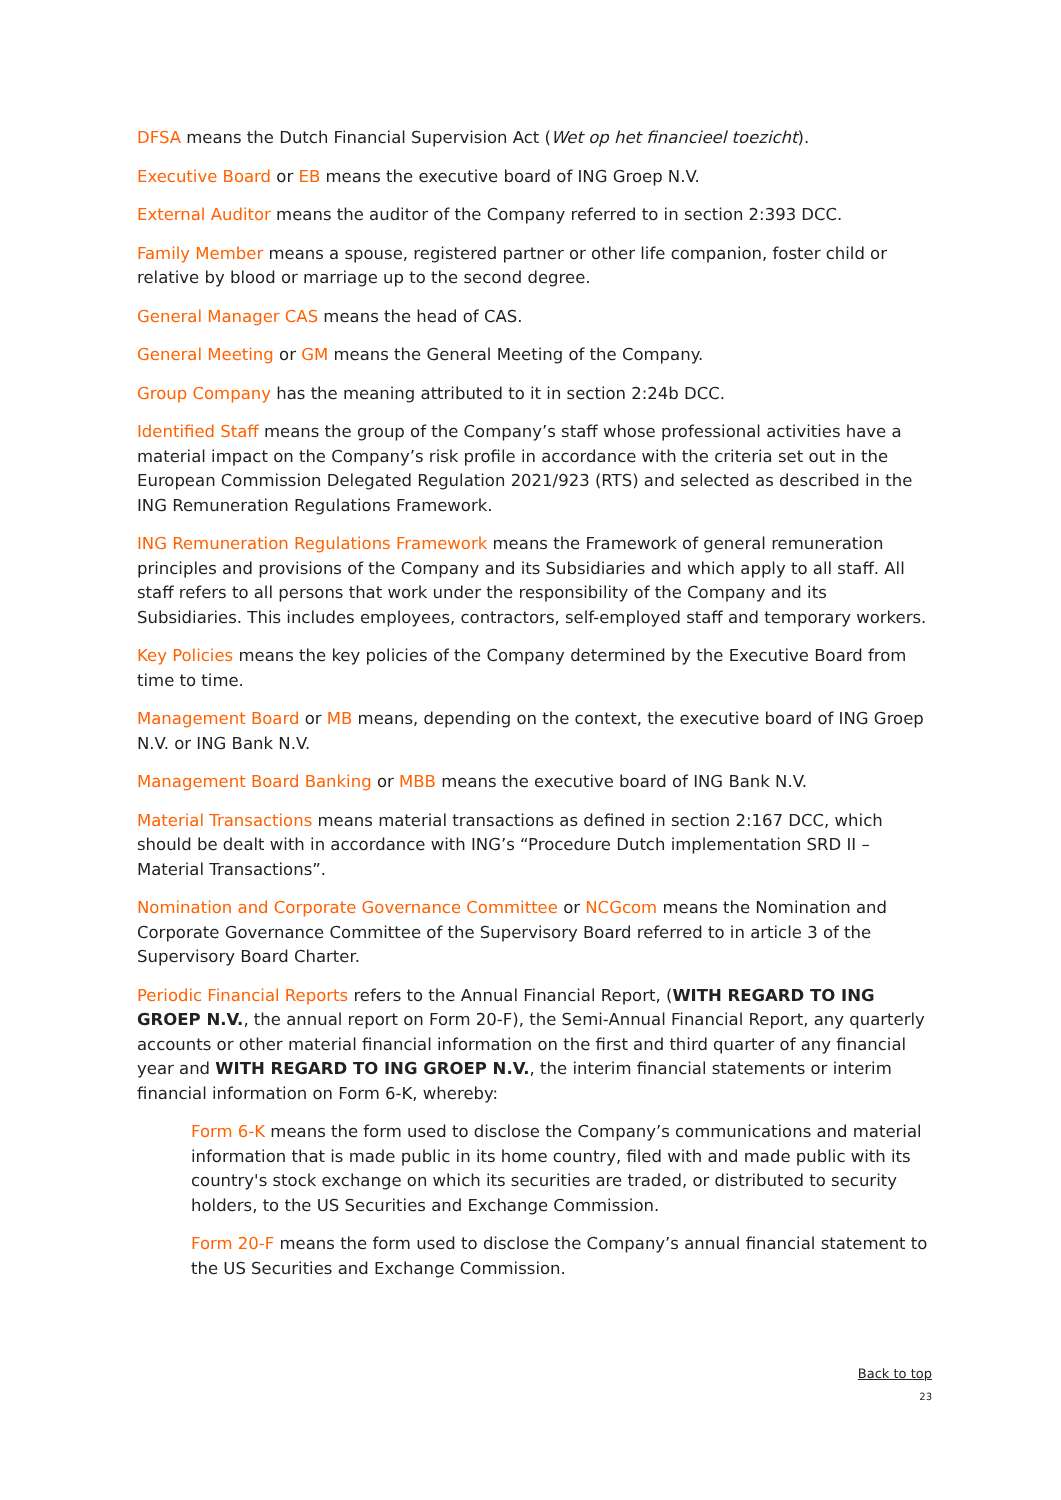DFSA means the Dutch Financial Supervision Act (Wet op het financieel toezicht).
Executive Board or EB means the executive board of ING Groep N.V.
External Auditor means the auditor of the Company referred to in section 2:393 DCC.
Family Member means a spouse, registered partner or other life companion, foster child or relative by blood or marriage up to the second degree.
General Manager CAS means the head of CAS.
General Meeting or GM means the General Meeting of the Company.
Group Company has the meaning attributed to it in section 2:24b DCC.
Identified Staff means the group of the Company’s staff whose professional activities have a material impact on the Company’s risk profile in accordance with the criteria set out in the European Commission Delegated Regulation 2021/923 (RTS) and selected as described in the ING Remuneration Regulations Framework.
ING Remuneration Regulations Framework means the Framework of general remuneration principles and provisions of the Company and its Subsidiaries and which apply to all staff. All staff refers to all persons that work under the responsibility of the Company and its Subsidiaries. This includes employees, contractors, self-employed staff and temporary workers.
Key Policies means the key policies of the Company determined by the Executive Board from time to time.
Management Board or MB means, depending on the context, the executive board of ING Groep N.V. or ING Bank N.V.
Management Board Banking or MBB means the executive board of ING Bank N.V.
Material Transactions means material transactions as defined in section 2:167 DCC, which should be dealt with in accordance with ING’s “Procedure Dutch implementation SRD II – Material Transactions”.
Nomination and Corporate Governance Committee or NCGcom means the Nomination and Corporate Governance Committee of the Supervisory Board referred to in article 3 of the Supervisory Board Charter.
Periodic Financial Reports refers to the Annual Financial Report, (WITH REGARD TO ING GROEP N.V., the annual report on Form 20-F), the Semi-Annual Financial Report, any quarterly accounts or other material financial information on the first and third quarter of any financial year and WITH REGARD TO ING GROEP N.V., the interim financial statements or interim financial information on Form 6-K, whereby:
Form 6-K means the form used to disclose the Company’s communications and material information that is made public in its home country, filed with and made public with its country's stock exchange on which its securities are traded, or distributed to security holders, to the US Securities and Exchange Commission.
Form 20-F means the form used to disclose the Company’s annual financial statement to the US Securities and Exchange Commission.
Back to top
23